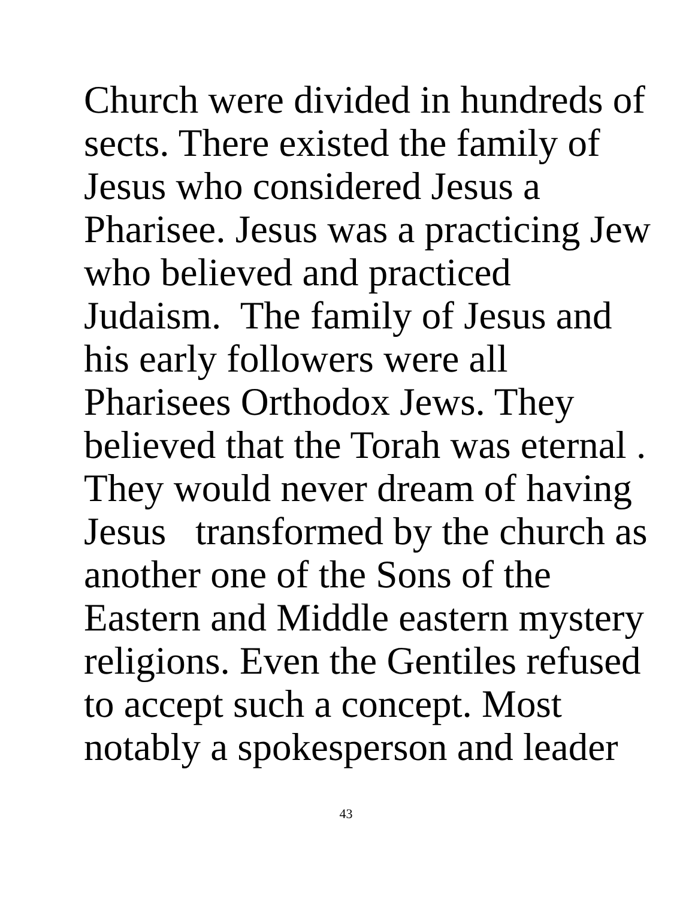Church were divided in hundreds of
sects. There existed the family of
Jesus who considered Jesus a
Pharisee. Jesus was a practicing Jew
who believed and practiced
Judaism. The family of Jesus and
his early followers were all
Pharisees Orthodox Jews. They
believed that the Torah was eternal .
They would never dream of having
Jesus transformed by the church as
another one of the Sons of the
Eastern and Middle eastern mystery
religions. Even the Gentiles refused
to accept such a concept. Most
notably a spokesperson and leader
43